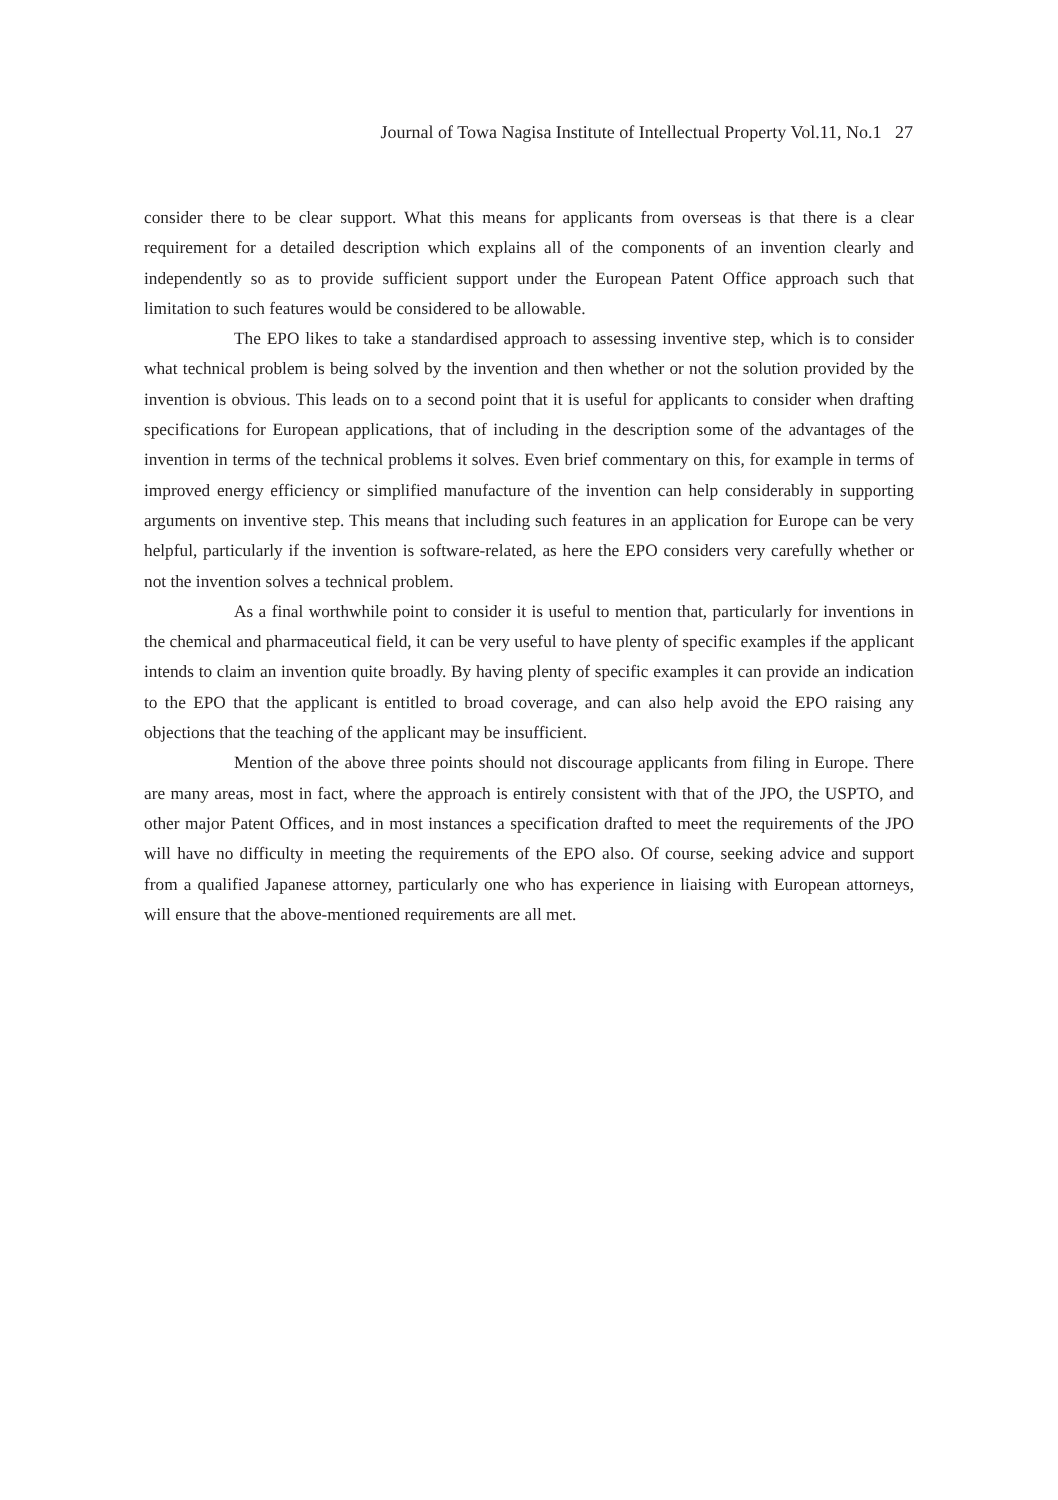Journal of Towa Nagisa Institute of Intellectual Property Vol.11, No.1 27
consider there to be clear support. What this means for applicants from overseas is that there is a clear requirement for a detailed description which explains all of the components of an invention clearly and independently so as to provide sufficient support under the European Patent Office approach such that limitation to such features would be considered to be allowable.
The EPO likes to take a standardised approach to assessing inventive step, which is to consider what technical problem is being solved by the invention and then whether or not the solution provided by the invention is obvious. This leads on to a second point that it is useful for applicants to consider when drafting specifications for European applications, that of including in the description some of the advantages of the invention in terms of the technical problems it solves. Even brief commentary on this, for example in terms of improved energy efficiency or simplified manufacture of the invention can help considerably in supporting arguments on inventive step. This means that including such features in an application for Europe can be very helpful, particularly if the invention is software-related, as here the EPO considers very carefully whether or not the invention solves a technical problem.
As a final worthwhile point to consider it is useful to mention that, particularly for inventions in the chemical and pharmaceutical field, it can be very useful to have plenty of specific examples if the applicant intends to claim an invention quite broadly. By having plenty of specific examples it can provide an indication to the EPO that the applicant is entitled to broad coverage, and can also help avoid the EPO raising any objections that the teaching of the applicant may be insufficient.
Mention of the above three points should not discourage applicants from filing in Europe. There are many areas, most in fact, where the approach is entirely consistent with that of the JPO, the USPTO, and other major Patent Offices, and in most instances a specification drafted to meet the requirements of the JPO will have no difficulty in meeting the requirements of the EPO also. Of course, seeking advice and support from a qualified Japanese attorney, particularly one who has experience in liaising with European attorneys, will ensure that the above-mentioned requirements are all met.